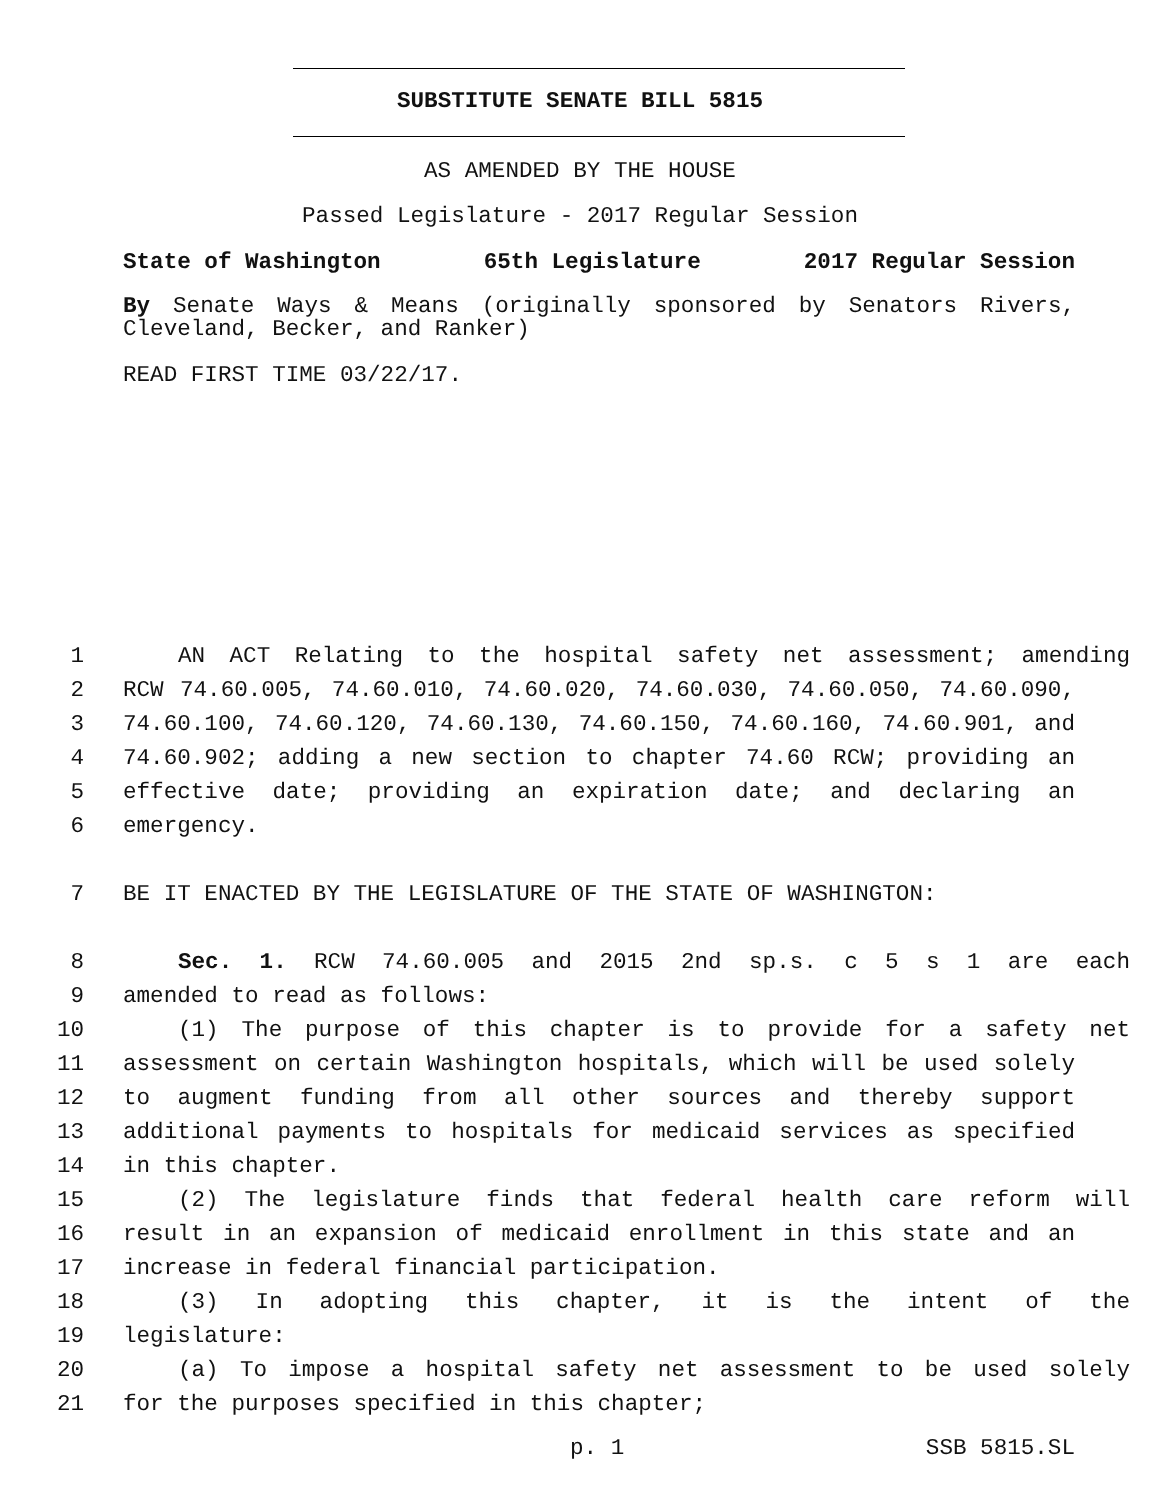SUBSTITUTE SENATE BILL 5815
AS AMENDED BY THE HOUSE
Passed Legislature - 2017 Regular Session
State of Washington 65th Legislature 2017 Regular Session
By Senate Ways & Means (originally sponsored by Senators Rivers, Cleveland, Becker, and Ranker)
READ FIRST TIME 03/22/17.
1 AN ACT Relating to the hospital safety net assessment; amending
2 RCW 74.60.005, 74.60.010, 74.60.020, 74.60.030, 74.60.050, 74.60.090,
3 74.60.100, 74.60.120, 74.60.130, 74.60.150, 74.60.160, 74.60.901, and
4 74.60.902; adding a new section to chapter 74.60 RCW; providing an
5 effective date; providing an expiration date; and declaring an
6 emergency.
7 BE IT ENACTED BY THE LEGISLATURE OF THE STATE OF WASHINGTON:
8 Sec. 1. RCW 74.60.005 and 2015 2nd sp.s. c 5 s 1 are each
9 amended to read as follows:
10 (1) The purpose of this chapter is to provide for a safety net
11 assessment on certain Washington hospitals, which will be used solely
12 to augment funding from all other sources and thereby support
13 additional payments to hospitals for medicaid services as specified
14 in this chapter.
15 (2) The legislature finds that federal health care reform will
16 result in an expansion of medicaid enrollment in this state and an
17 increase in federal financial participation.
18 (3) In adopting this chapter, it is the intent of the
19 legislature:
20 (a) To impose a hospital safety net assessment to be used solely
21 for the purposes specified in this chapter;
p. 1 SSB 5815.SL